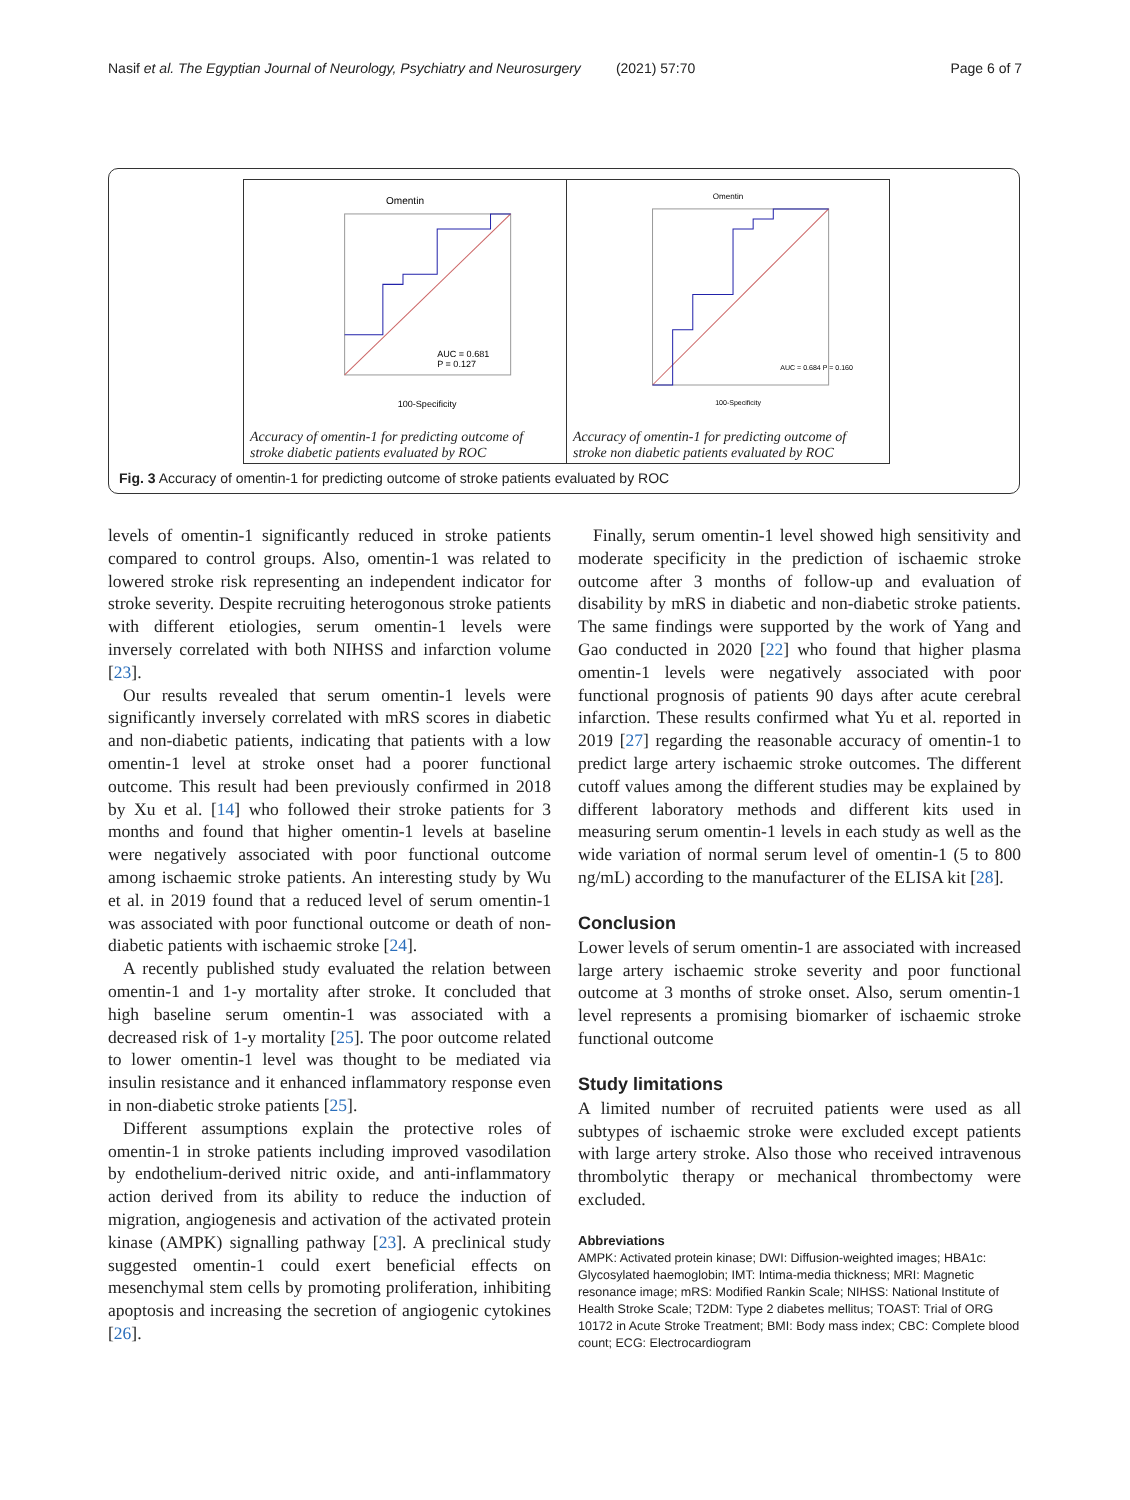Nasif et al. The Egyptian Journal of Neurology, Psychiatry and Neurosurgery (2021) 57:70 Page 6 of 7
Omentin
AUC = 0.681
P = 0.127
100-Specificity
Accuracy of omentin-1 for predicting outcome of stroke diabetic patients evaluated by ROC
Omentin
AUC = 0.684 P = 0.160
100-Specificity
Accuracy of omentin-1 for predicting outcome of stroke non diabetic patients evaluated by ROC
Fig. 3 Accuracy of omentin-1 for predicting outcome of stroke patients evaluated by ROC
levels of omentin-1 significantly reduced in stroke patients compared to control groups. Also, omentin-1 was related to lowered stroke risk representing an independent indicator for stroke severity. Despite recruiting heterogonous stroke patients with different etiologies, serum omentin-1 levels were inversely correlated with both NIHSS and infarction volume [23].
Our results revealed that serum omentin-1 levels were significantly inversely correlated with mRS scores in diabetic and non-diabetic patients, indicating that patients with a low omentin-1 level at stroke onset had a poorer functional outcome. This result had been previously confirmed in 2018 by Xu et al. [14] who followed their stroke patients for 3 months and found that higher omentin-1 levels at baseline were negatively associated with poor functional outcome among ischaemic stroke patients. An interesting study by Wu et al. in 2019 found that a reduced level of serum omentin-1 was associated with poor functional outcome or death of non-diabetic patients with ischaemic stroke [24].
A recently published study evaluated the relation between omentin-1 and 1-y mortality after stroke. It concluded that high baseline serum omentin-1 was associated with a decreased risk of 1-y mortality [25]. The poor outcome related to lower omentin-1 level was thought to be mediated via insulin resistance and it enhanced inflammatory response even in non-diabetic stroke patients [25].
Different assumptions explain the protective roles of omentin-1 in stroke patients including improved vasodilation by endothelium-derived nitric oxide, and anti-inflammatory action derived from its ability to reduce the induction of migration, angiogenesis and activation of the activated protein kinase (AMPK) signalling pathway [23]. A preclinical study suggested omentin-1 could exert beneficial effects on mesenchymal stem cells by promoting proliferation, inhibiting apoptosis and increasing the secretion of angiogenic cytokines [26].
Finally, serum omentin-1 level showed high sensitivity and moderate specificity in the prediction of ischaemic stroke outcome after 3 months of follow-up and evaluation of disability by mRS in diabetic and non-diabetic stroke patients. The same findings were supported by the work of Yang and Gao conducted in 2020 [22] who found that higher plasma omentin-1 levels were negatively associated with poor functional prognosis of patients 90 days after acute cerebral infarction. These results confirmed what Yu et al. reported in 2019 [27] regarding the reasonable accuracy of omentin-1 to predict large artery ischaemic stroke outcomes. The different cutoff values among the different studies may be explained by different laboratory methods and different kits used in measuring serum omentin-1 levels in each study as well as the wide variation of normal serum level of omentin-1 (5 to 800 ng/mL) according to the manufacturer of the ELISA kit [28].
Conclusion
Lower levels of serum omentin-1 are associated with increased large artery ischaemic stroke severity and poor functional outcome at 3 months of stroke onset. Also, serum omentin-1 level represents a promising biomarker of ischaemic stroke functional outcome
Study limitations
A limited number of recruited patients were used as all subtypes of ischaemic stroke were excluded except patients with large artery stroke. Also those who received intravenous thrombolytic therapy or mechanical thrombectomy were excluded.
Abbreviations
AMPK: Activated protein kinase; DWI: Diffusion-weighted images; HBA1c: Glycosylated haemoglobin; IMT: Intima-media thickness; MRI: Magnetic resonance image; mRS: Modified Rankin Scale; NIHSS: National Institute of Health Stroke Scale; T2DM: Type 2 diabetes mellitus; TOAST: Trial of ORG 10172 in Acute Stroke Treatment; BMI: Body mass index; CBC: Complete blood count; ECG: Electrocardiogram